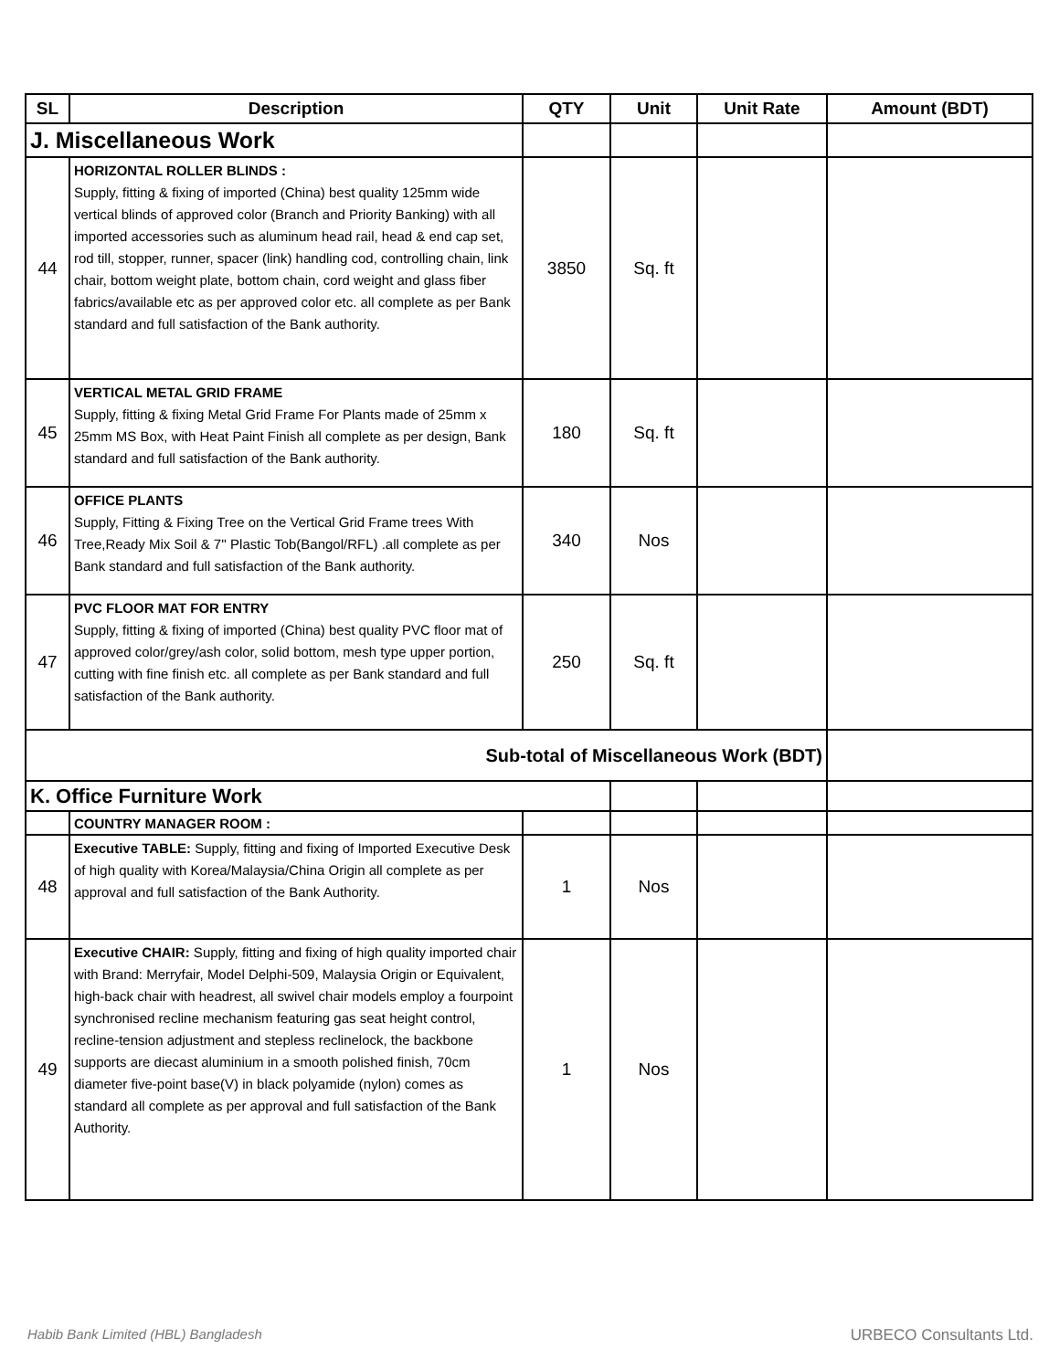| SL | Description | QTY | Unit | Unit Rate | Amount (BDT) |
| --- | --- | --- | --- | --- | --- |
| J. Miscellaneous Work | | | | | |
| 44 | HORIZONTAL ROLLER BLINDS : Supply, fitting & fixing of imported (China) best quality 125mm wide vertical blinds of approved color (Branch and Priority Banking) with all imported accessories such as aluminum head rail, head & end cap set, rod till, stopper, runner, spacer (link) handling cod, controlling chain, link chair, bottom weight plate, bottom chain, cord weight and glass fiber fabrics/available etc as per approved color etc. all complete as per Bank standard and full satisfaction of the Bank authority. | 3850 | Sq. ft | | |
| 45 | VERTICAL METAL GRID FRAME Supply, fitting & fixing Metal Grid Frame For Plants made of 25mm x 25mm MS Box, with Heat Paint Finish all complete as per design, Bank standard and full satisfaction of the Bank authority. | 180 | Sq. ft | | |
| 46 | OFFICE PLANTS Supply, Fitting & Fixing Tree on the Vertical Grid Frame trees With Tree,Ready Mix Soil & 7'' Plastic Tob(Bangol/RFL) .all complete as per Bank standard and full satisfaction of the Bank authority. | 340 | Nos | | |
| 47 | PVC FLOOR MAT FOR ENTRY Supply, fitting & fixing of imported (China) best quality PVC floor mat of approved color/grey/ash color, solid bottom, mesh type upper portion, cutting with fine finish etc. all complete as per Bank standard and full satisfaction of the Bank authority. | 250 | Sq. ft | | |
| Sub-total of Miscellaneous Work (BDT) | | | | | |
| K. Office Furniture Work | | | | | |
| | COUNTRY MANAGER ROOM : | | | | |
| 48 | Executive TABLE: Supply, fitting and fixing of Imported Executive Desk of high quality with Korea/Malaysia/China Origin all complete as per approval and full satisfaction of the Bank Authority. | 1 | Nos | | |
| 49 | Executive CHAIR: Supply, fitting and fixing of high quality imported chair with Brand: Merryfair, Model Delphi-509, Malaysia Origin or Equivalent, high-back chair with headrest, all swivel chair models employ a fourpoint synchronised recline mechanism featuring gas seat height control, recline-tension adjustment and stepless reclinelock, the backbone supports are diecast aluminium in a smooth polished finish, 70cm diameter five-point base(V) in black polyamide (nylon) comes as standard all complete as per approval and full satisfaction of the Bank Authority. | 1 | Nos | | |
Habib Bank Limited (HBL) Bangladesh
URBECO Consultants Ltd.